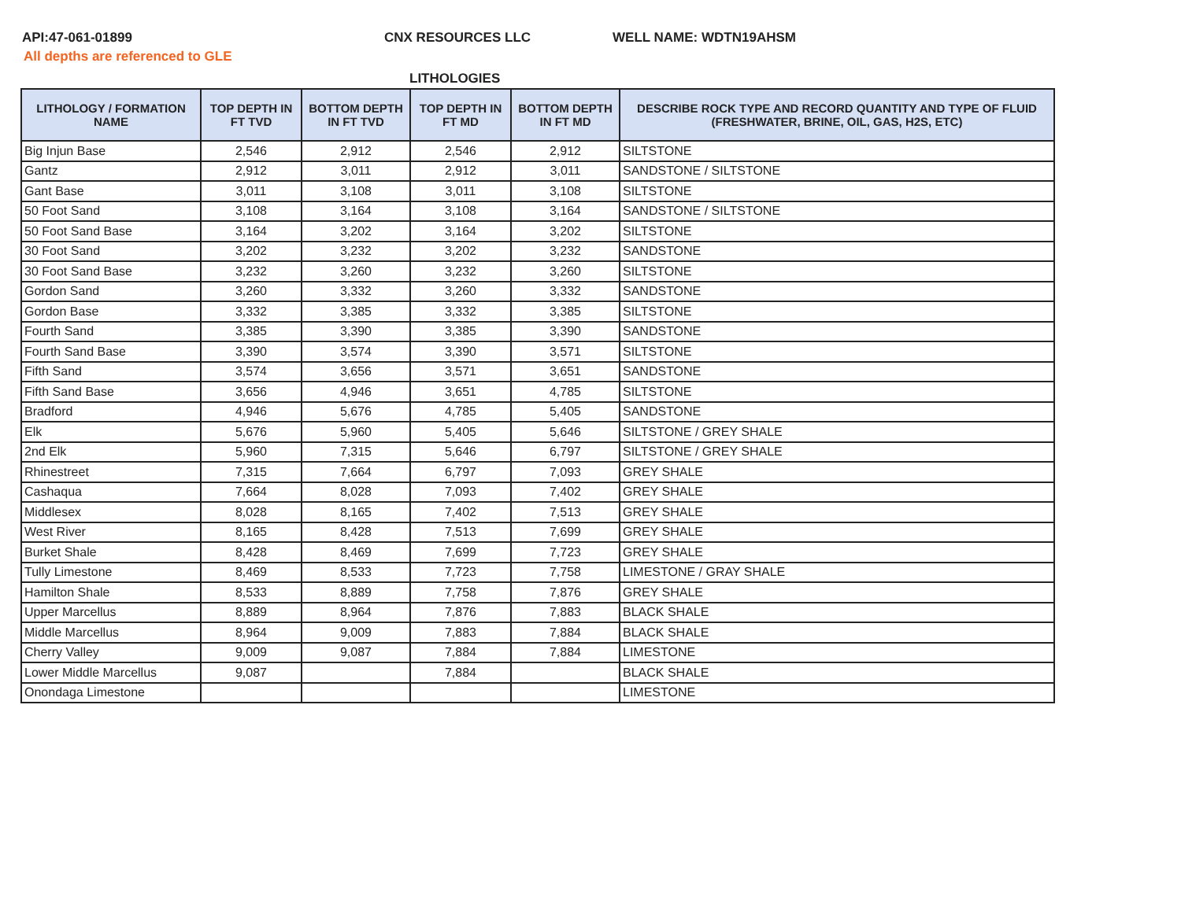API:47-061-01899 CNX RESOURCES LLC WELL NAME: WDTN19AHSM
All depths are referenced to GLE
LITHOLOGIES
| LITHOLOGY / FORMATION NAME | TOP DEPTH IN FT TVD | BOTTOM DEPTH IN FT TVD | TOP DEPTH IN FT MD | BOTTOM DEPTH IN FT MD | DESCRIBE ROCK TYPE AND RECORD QUANTITY AND TYPE OF FLUID (FRESHWATER, BRINE, OIL, GAS, H2S, ETC) |
| --- | --- | --- | --- | --- | --- |
| Big Injun Base | 2,546 | 2,912 | 2,546 | 2,912 | SILTSTONE |
| Gantz | 2,912 | 3,011 | 2,912 | 3,011 | SANDSTONE / SILTSTONE |
| Gant Base | 3,011 | 3,108 | 3,011 | 3,108 | SILTSTONE |
| 50 Foot Sand | 3,108 | 3,164 | 3,108 | 3,164 | SANDSTONE / SILTSTONE |
| 50 Foot Sand Base | 3,164 | 3,202 | 3,164 | 3,202 | SILTSTONE |
| 30 Foot Sand | 3,202 | 3,232 | 3,202 | 3,232 | SANDSTONE |
| 30 Foot Sand Base | 3,232 | 3,260 | 3,232 | 3,260 | SILTSTONE |
| Gordon Sand | 3,260 | 3,332 | 3,260 | 3,332 | SANDSTONE |
| Gordon Base | 3,332 | 3,385 | 3,332 | 3,385 | SILTSTONE |
| Fourth Sand | 3,385 | 3,390 | 3,385 | 3,390 | SANDSTONE |
| Fourth Sand Base | 3,390 | 3,574 | 3,390 | 3,571 | SILTSTONE |
| Fifth Sand | 3,574 | 3,656 | 3,571 | 3,651 | SANDSTONE |
| Fifth Sand Base | 3,656 | 4,946 | 3,651 | 4,785 | SILTSTONE |
| Bradford | 4,946 | 5,676 | 4,785 | 5,405 | SANDSTONE |
| Elk | 5,676 | 5,960 | 5,405 | 5,646 | SILTSTONE / GREY SHALE |
| 2nd Elk | 5,960 | 7,315 | 5,646 | 6,797 | SILTSTONE / GREY SHALE |
| Rhinestreet | 7,315 | 7,664 | 6,797 | 7,093 | GREY SHALE |
| Cashaqua | 7,664 | 8,028 | 7,093 | 7,402 | GREY SHALE |
| Middlesex | 8,028 | 8,165 | 7,402 | 7,513 | GREY SHALE |
| West River | 8,165 | 8,428 | 7,513 | 7,699 | GREY SHALE |
| Burket Shale | 8,428 | 8,469 | 7,699 | 7,723 | GREY SHALE |
| Tully Limestone | 8,469 | 8,533 | 7,723 | 7,758 | LIMESTONE / GRAY SHALE |
| Hamilton Shale | 8,533 | 8,889 | 7,758 | 7,876 | GREY SHALE |
| Upper Marcellus | 8,889 | 8,964 | 7,876 | 7,883 | BLACK SHALE |
| Middle Marcellus | 8,964 | 9,009 | 7,883 | 7,884 | BLACK SHALE |
| Cherry Valley | 9,009 | 9,087 | 7,884 | 7,884 | LIMESTONE |
| Lower Middle Marcellus | 9,087 | | 7,884 | | BLACK SHALE |
| Onondaga Limestone | | | | | LIMESTONE |